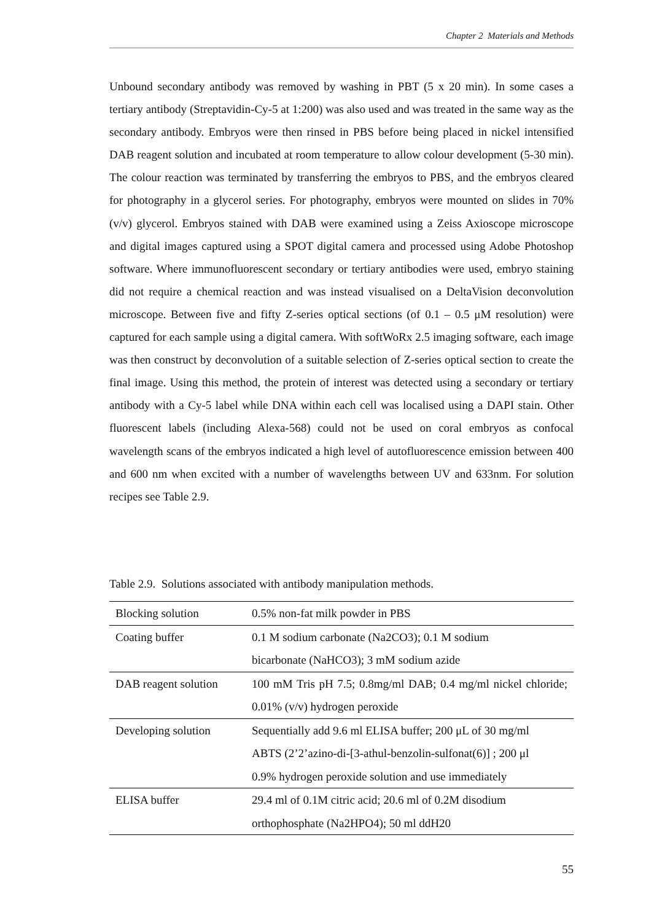Chapter 2 Materials and Methods
Unbound secondary antibody was removed by washing in PBT (5 x 20 min). In some cases a tertiary antibody (Streptavidin-Cy-5 at 1:200) was also used and was treated in the same way as the secondary antibody. Embryos were then rinsed in PBS before being placed in nickel intensified DAB reagent solution and incubated at room temperature to allow colour development (5-30 min). The colour reaction was terminated by transferring the embryos to PBS, and the embryos cleared for photography in a glycerol series. For photography, embryos were mounted on slides in 70% (v/v) glycerol. Embryos stained with DAB were examined using a Zeiss Axioscope microscope and digital images captured using a SPOT digital camera and processed using Adobe Photoshop software. Where immunofluorescent secondary or tertiary antibodies were used, embryo staining did not require a chemical reaction and was instead visualised on a DeltaVision deconvolution microscope. Between five and fifty Z-series optical sections (of 0.1 – 0.5 μM resolution) were captured for each sample using a digital camera. With softWoRx 2.5 imaging software, each image was then construct by deconvolution of a suitable selection of Z-series optical section to create the final image. Using this method, the protein of interest was detected using a secondary or tertiary antibody with a Cy-5 label while DNA within each cell was localised using a DAPI stain. Other fluorescent labels (including Alexa-568) could not be used on coral embryos as confocal wavelength scans of the embryos indicated a high level of autofluorescence emission between 400 and 600 nm when excited with a number of wavelengths between UV and 633nm. For solution recipes see Table 2.9.
Table 2.9. Solutions associated with antibody manipulation methods.
| Blocking solution | 0.5% non-fat milk powder in PBS |
| Coating buffer | 0.1 M sodium carbonate (Na2CO3); 0.1 M sodium bicarbonate (NaHCO3); 3 mM sodium azide |
| DAB reagent solution | 100 mM Tris pH 7.5; 0.8mg/ml DAB; 0.4 mg/ml nickel chloride; 0.01% (v/v) hydrogen peroxide |
| Developing solution | Sequentially add 9.6 ml ELISA buffer; 200 μL of 30 mg/ml ABTS (2’2’azino-di-[3-athul-benzolin-sulfonat(6)] ; 200 μl 0.9% hydrogen peroxide solution and use immediately |
| ELISA buffer | 29.4 ml of 0.1M citric acid; 20.6 ml of 0.2M disodium orthophosphate (Na2HPO4); 50 ml ddH20 |
55